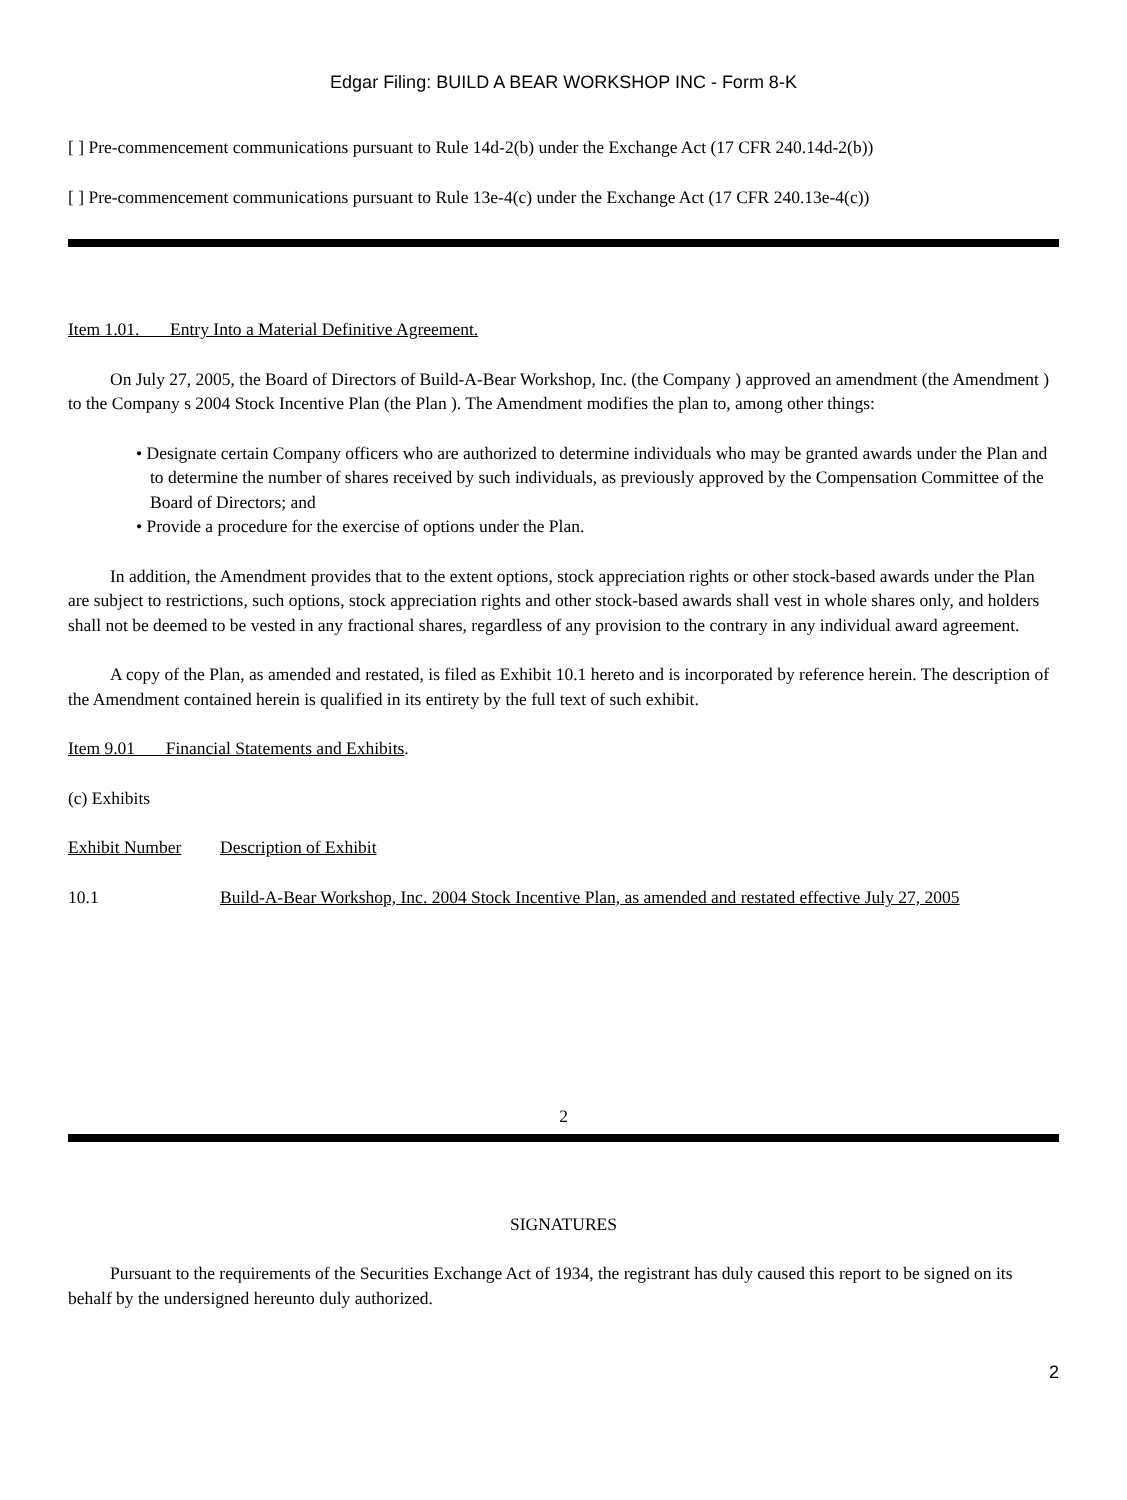Edgar Filing: BUILD A BEAR WORKSHOP INC - Form 8-K
[ ] Pre-commencement communications pursuant to Rule 14d-2(b) under the Exchange Act (17 CFR 240.14d-2(b))
[ ] Pre-commencement communications pursuant to Rule 13e-4(c) under the Exchange Act (17 CFR 240.13e-4(c))
Item 1.01. Entry Into a Material Definitive Agreement.
On July 27, 2005, the Board of Directors of Build-A-Bear Workshop, Inc. (the Company ) approved an amendment (the Amendment ) to the Company s 2004 Stock Incentive Plan (the Plan ). The Amendment modifies the plan to, among other things:
• Designate certain Company officers who are authorized to determine individuals who may be granted awards under the Plan and to determine the number of shares received by such individuals, as previously approved by the Compensation Committee of the Board of Directors; and
• Provide a procedure for the exercise of options under the Plan.
In addition, the Amendment provides that to the extent options, stock appreciation rights or other stock-based awards under the Plan are subject to restrictions, such options, stock appreciation rights and other stock-based awards shall vest in whole shares only, and holders shall not be deemed to be vested in any fractional shares, regardless of any provision to the contrary in any individual award agreement.
A copy of the Plan, as amended and restated, is filed as Exhibit 10.1 hereto and is incorporated by reference herein. The description of the Amendment contained herein is qualified in its entirety by the full text of such exhibit.
Item 9.01 Financial Statements and Exhibits.
(c) Exhibits
| Exhibit Number | Description of Exhibit |
| 10.1 | Build-A-Bear Workshop, Inc. 2004 Stock Incentive Plan, as amended and restated effective July 27, 2005 |
2
SIGNATURES
Pursuant to the requirements of the Securities Exchange Act of 1934, the registrant has duly caused this report to be signed on its behalf by the undersigned hereunto duly authorized.
2